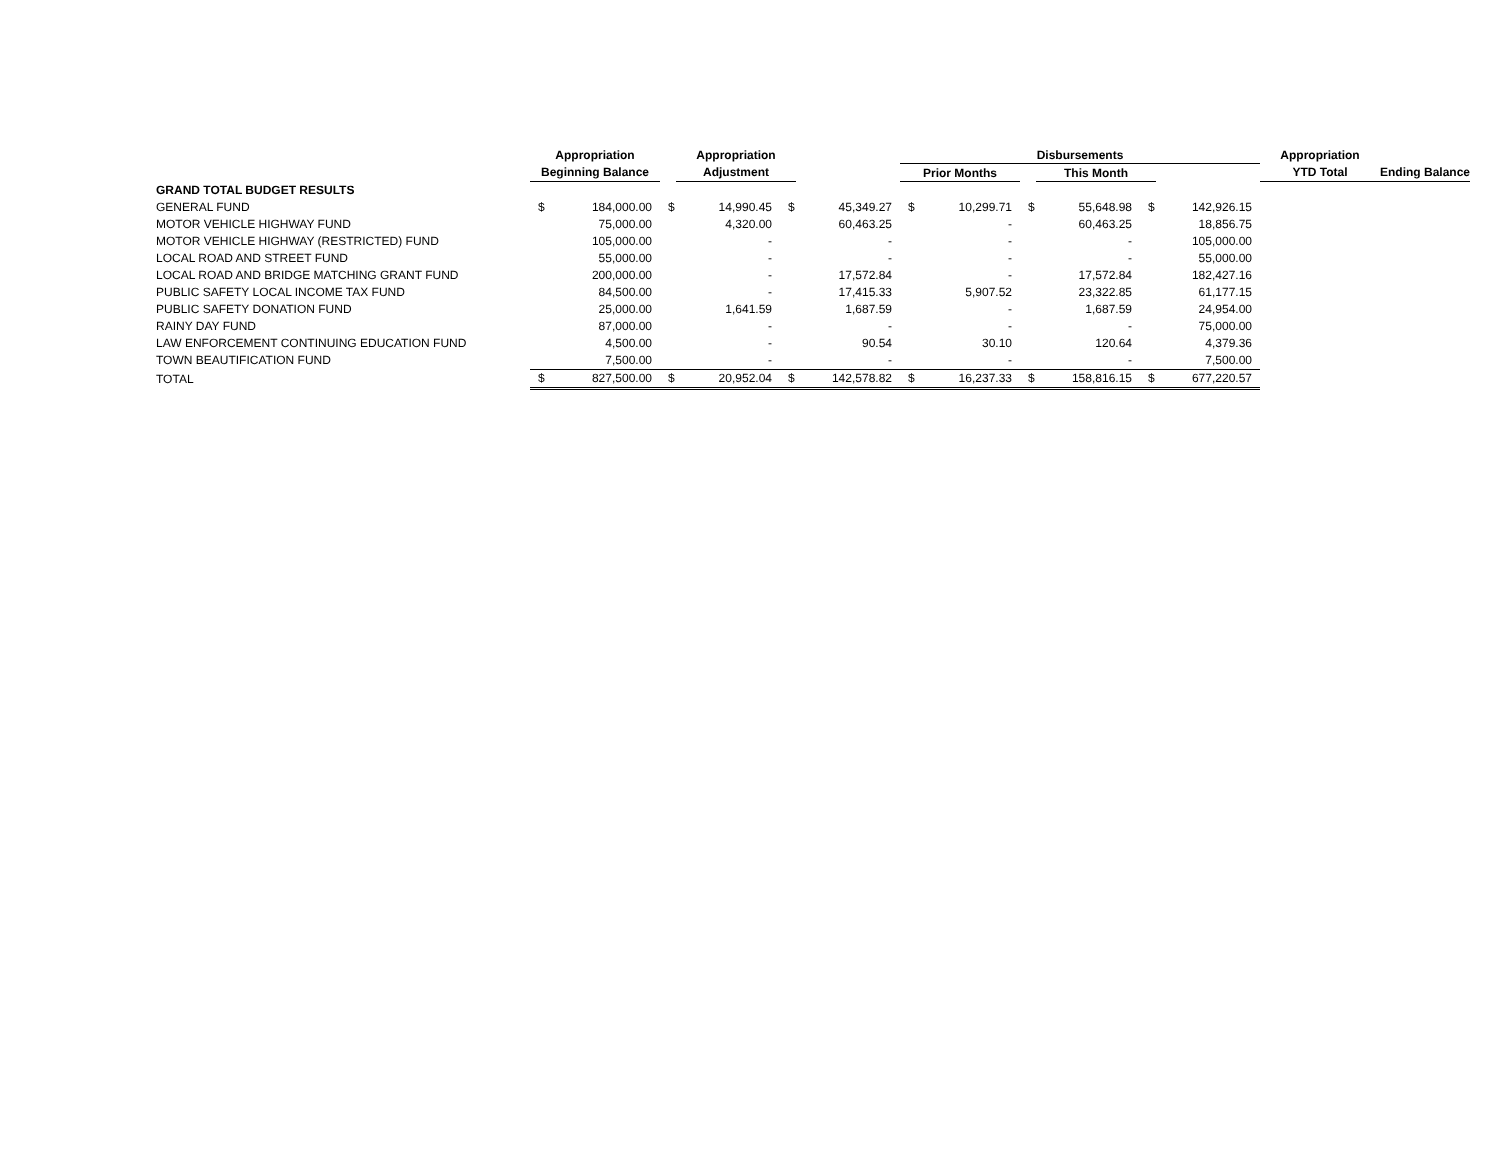| | Appropriation | | | Appropriation | | | Disbursements | | | | | | Appropriation | | |
| --- | --- | --- | --- | --- | --- | --- | --- | --- | --- | --- | --- | --- | --- | --- | --- |
| | Beginning Balance | | | Adjustment | | | Prior Months | | | This Month | | | YTD Total | | Ending Balance |
| GRAND TOTAL BUDGET RESULTS | | | | | | | | | | | | | | | |
| GENERAL FUND | $ | 184,000.00 | $ | 14,990.45 | $ | 45,349.27 | $ | 10,299.71 | $ | 55,648.98 | $ | 142,926.15 | | | |
| MOTOR VEHICLE HIGHWAY FUND | | 75,000.00 | | 4,320.00 | | 60,463.25 | | - | | 60,463.25 | | 18,856.75 | | | |
| MOTOR VEHICLE HIGHWAY (RESTRICTED) FUND | | 105,000.00 | | - | | - | | - | | - | | 105,000.00 | | | |
| LOCAL ROAD AND STREET FUND | | 55,000.00 | | - | | - | | - | | - | | 55,000.00 | | | |
| LOCAL ROAD AND BRIDGE MATCHING GRANT FUND | | 200,000.00 | | - | | 17,572.84 | | - | | 17,572.84 | | 182,427.16 | | | |
| PUBLIC SAFETY LOCAL INCOME TAX FUND | | 84,500.00 | | - | | 17,415.33 | | 5,907.52 | | 23,322.85 | | 61,177.15 | | | |
| PUBLIC SAFETY DONATION FUND | | 25,000.00 | | 1,641.59 | | 1,687.59 | | - | | 1,687.59 | | 24,954.00 | | | |
| RAINY DAY FUND | | 87,000.00 | | - | | - | | - | | - | | 75,000.00 | | | |
| LAW ENFORCEMENT CONTINUING EDUCATION FUND | | 4,500.00 | | - | | 90.54 | | 30.10 | | 120.64 | | 4,379.36 | | | |
| TOWN BEAUTIFICATION FUND | | 7,500.00 | | - | | - | | - | | - | | 7,500.00 | | | |
| TOTAL | $ | 827,500.00 | $ | 20,952.04 | $ | 142,578.82 | $ | 16,237.33 | $ | 158,816.15 | $ | 677,220.57 | | | |